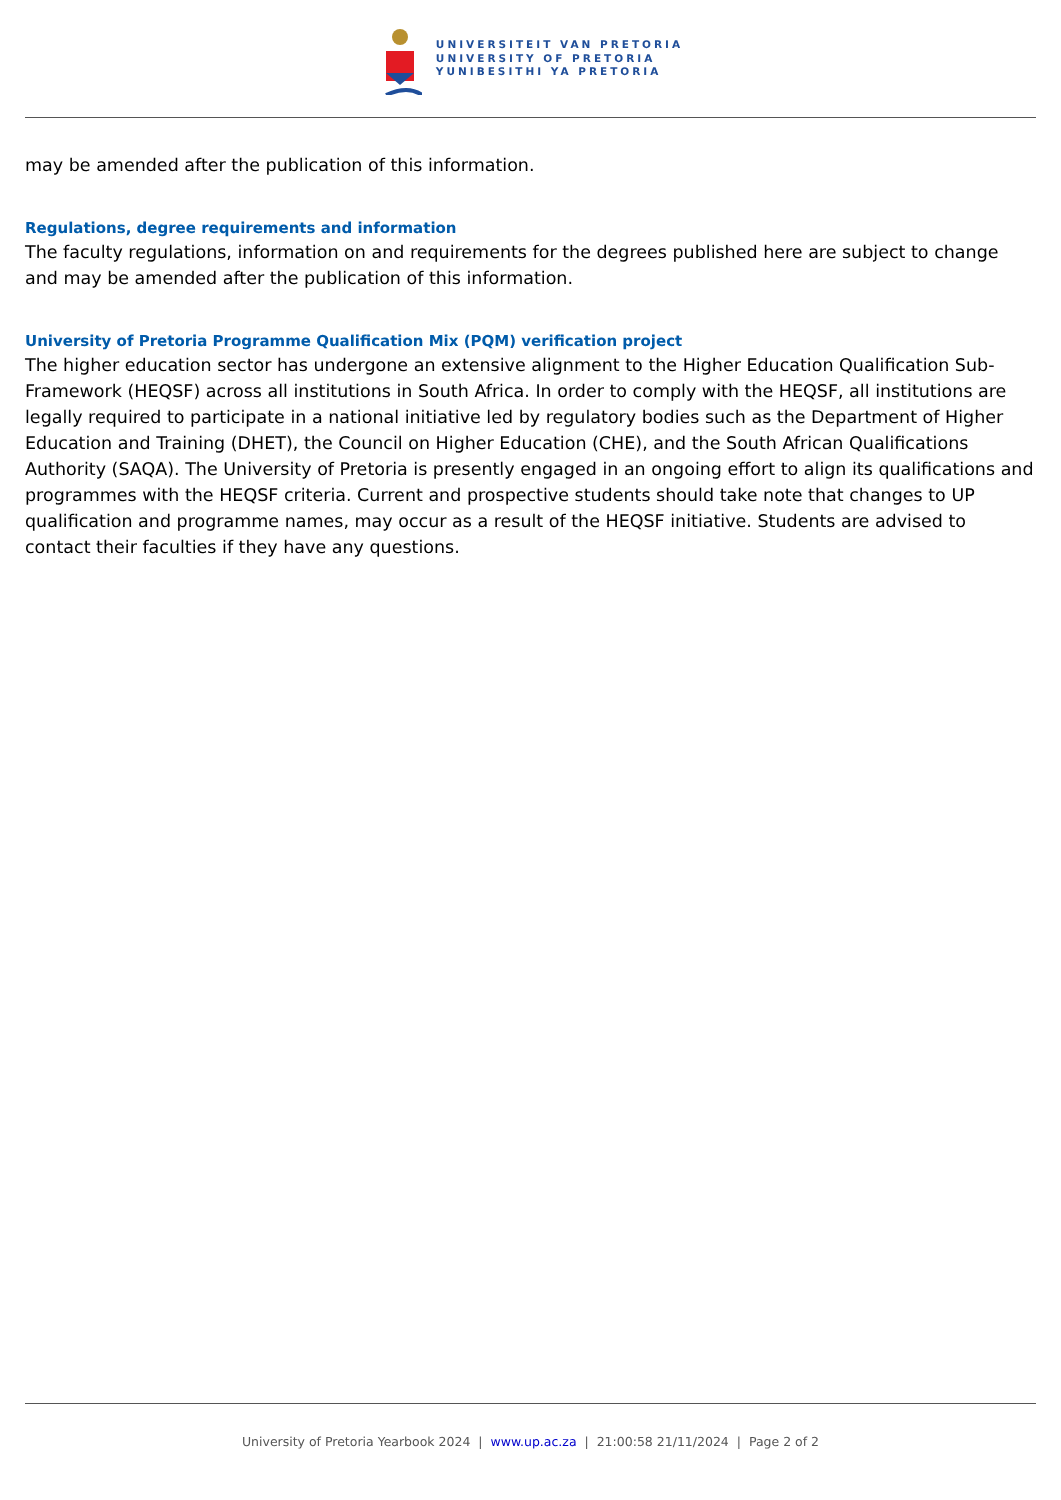UNIVERSITEIT VAN PRETORIA
UNIVERSITY OF PRETORIA
YUNIBESITHI YA PRETORIA
may be amended after the publication of this information.
Regulations, degree requirements and information
The faculty regulations, information on and requirements for the degrees published here are subject to change and may be amended after the publication of this information.
University of Pretoria Programme Qualification Mix (PQM) verification project
The higher education sector has undergone an extensive alignment to the Higher Education Qualification Sub-Framework (HEQSF) across all institutions in South Africa. In order to comply with the HEQSF, all institutions are legally required to participate in a national initiative led by regulatory bodies such as the Department of Higher Education and Training (DHET), the Council on Higher Education (CHE), and the South African Qualifications Authority (SAQA). The University of Pretoria is presently engaged in an ongoing effort to align its qualifications and programmes with the HEQSF criteria. Current and prospective students should take note that changes to UP qualification and programme names, may occur as a result of the HEQSF initiative. Students are advised to contact their faculties if they have any questions.
University of Pretoria Yearbook 2024 | www.up.ac.za | 21:00:58 21/11/2024 | Page 2 of 2